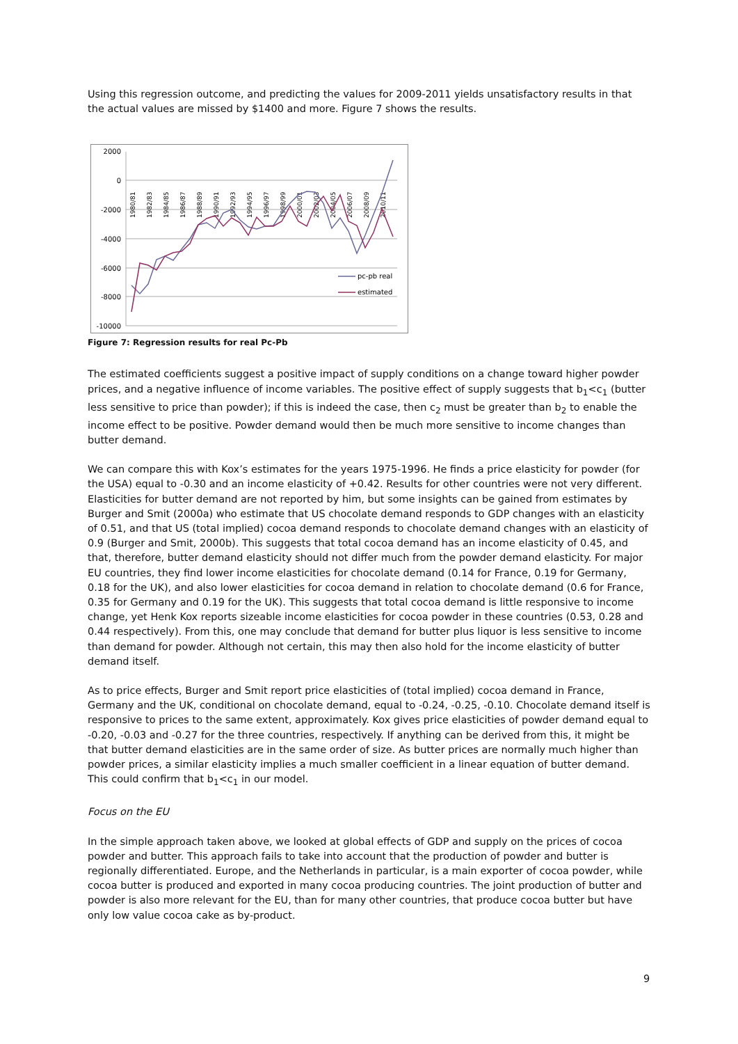Using this regression outcome, and predicting the values for 2009-2011 yields unsatisfactory results in that the actual values are missed by $1400 and more. Figure 7 shows the results.
2000
0
-2000
-4000
-6000
-8000
-10000
1980/81
1982/83
1984/85
1986/87
1988/89
1990/91
1992/93
1994/95
1996/97
1998/99
2000/01
2002/03
2004/05
2006/07
2008/09
2010/11
pc-pb real
estimated
Figure 7: Regression results for real Pc-Pb
The estimated coefficients suggest a positive impact of supply conditions on a change toward higher powder prices, and a negative influence of income variables. The positive effect of supply suggests that b<sub>1</sub><c<sub>1</sub> (butter less sensitive to price than powder); if this is indeed the case, then c<sub>2</sub> must be greater than b<sub>2</sub> to enable the income effect to be positive. Powder demand would then be much more sensitive to income changes than butter demand.
We can compare this with Kox’s estimates for the years 1975-1996. He finds a price elasticity for powder (for the USA) equal to -0.30 and an income elasticity of +0.42. Results for other countries were not very different. Elasticities for butter demand are not reported by him, but some insights can be gained from estimates by Burger and Smit (2000a) who estimate that US chocolate demand responds to GDP changes with an elasticity of 0.51, and that US (total implied) cocoa demand responds to chocolate demand changes with an elasticity of 0.9 (Burger and Smit, 2000b). This suggests that total cocoa demand has an income elasticity of 0.45, and that, therefore, butter demand elasticity should not differ much from the powder demand elasticity. For major EU countries, they find lower income elasticities for chocolate demand (0.14 for France, 0.19 for Germany, 0.18 for the UK), and also lower elasticities for cocoa demand in relation to chocolate demand (0.6 for France, 0.35 for Germany and 0.19 for the UK). This suggests that total cocoa demand is little responsive to income change, yet Henk Kox reports sizeable income elasticities for cocoa powder in these countries (0.53, 0.28 and 0.44 respectively). From this, one may conclude that demand for butter plus liquor is less sensitive to income than demand for powder. Although not certain, this may then also hold for the income elasticity of butter demand itself.
As to price effects, Burger and Smit report price elasticities of (total implied) cocoa demand in France, Germany and the UK, conditional on chocolate demand, equal to -0.24, -0.25, -0.10. Chocolate demand itself is responsive to prices to the same extent, approximately. Kox gives price elasticities of powder demand equal to -0.20, -0.03 and -0.27 for the three countries, respectively. If anything can be derived from this, it might be that butter demand elasticities are in the same order of size. As butter prices are normally much higher than powder prices, a similar elasticity implies a much smaller coefficient in a linear equation of butter demand. This could confirm that b<sub>1</sub><c<sub>1</sub> in our model.
Focus on the EU
In the simple approach taken above, we looked at global effects of GDP and supply on the prices of cocoa powder and butter. This approach fails to take into account that the production of powder and butter is regionally differentiated. Europe, and the Netherlands in particular, is a main exporter of cocoa powder, while cocoa butter is produced and exported in many cocoa producing countries. The joint production of butter and powder is also more relevant for the EU, than for many other countries, that produce cocoa butter but have only low value cocoa cake as by-product.
9